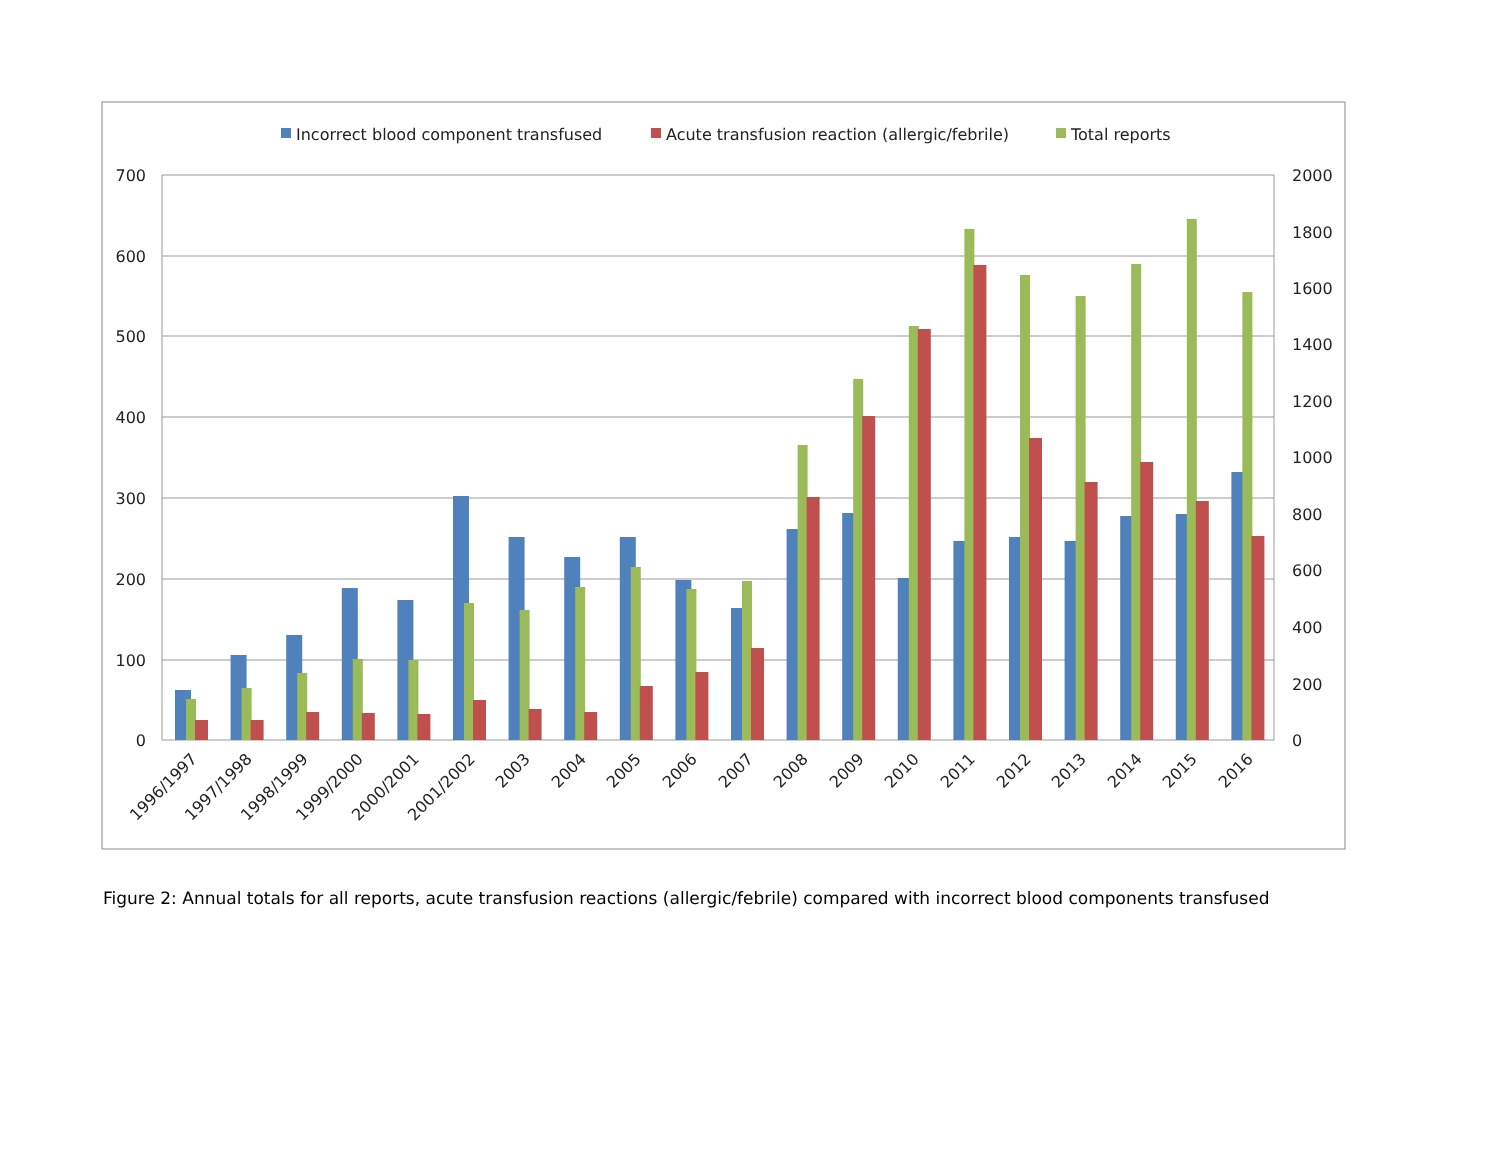Incorrect blood component transfused
Acute transfusion reaction (allergic/febrile)
Total reports
700
600
500
400
300
200
100
0
2000
1800
1600
1400
1200
1000
800
600
400
200
0
1996/1997
1997/1998
1998/1999
1999/2000
2000/2001
2001/2002
2003
2004
2005
2006
2007
2008
2009
2010
2011
2012
2013
2014
2015
2016
Figure 2: Annual totals for all reports, acute transfusion reactions (allergic/febrile) compared with incorrect blood components transfused